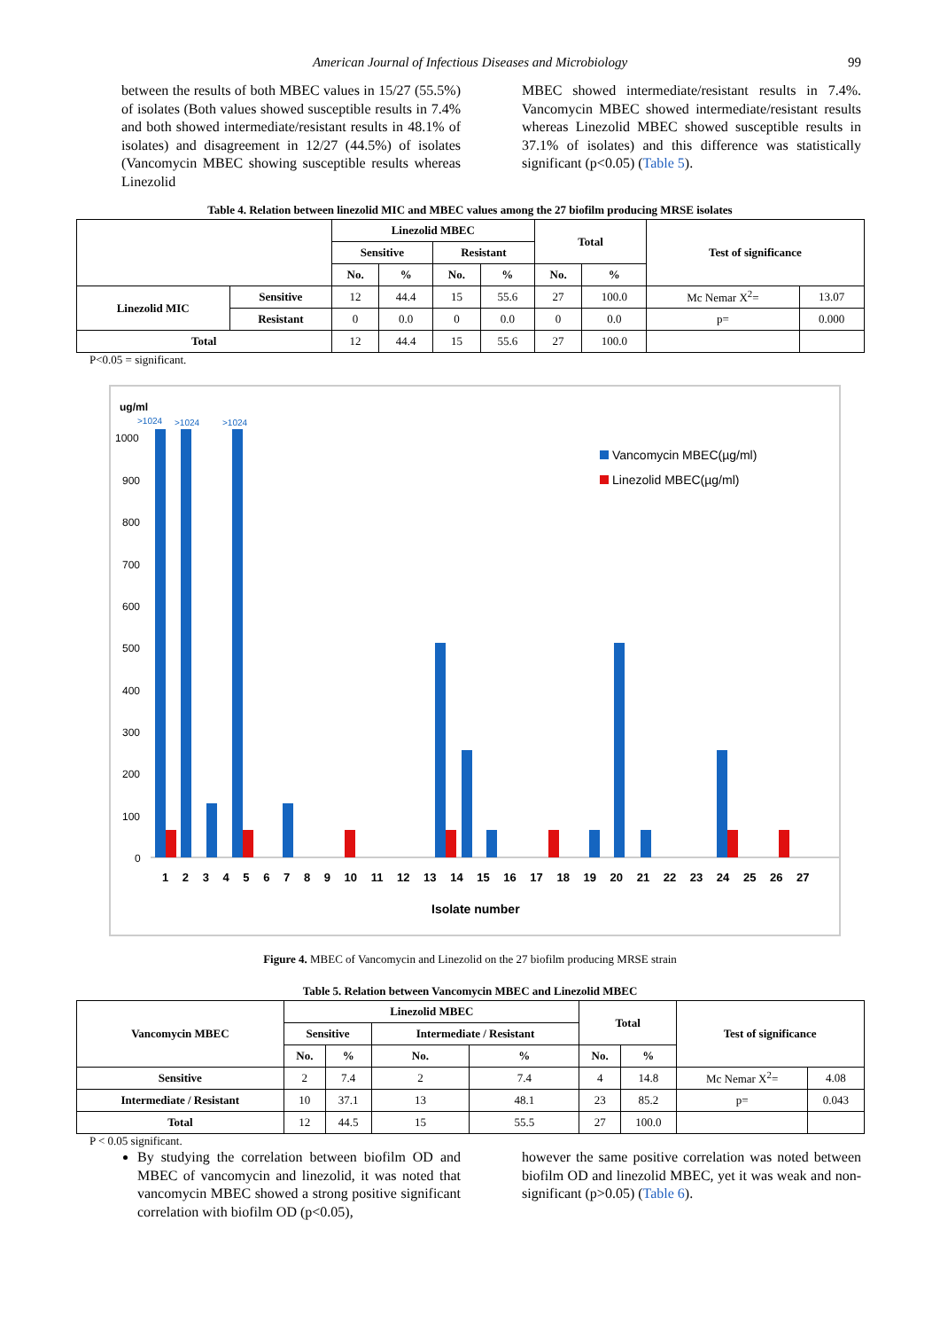American Journal of Infectious Diseases and Microbiology 99
between the results of both MBEC values in 15/27 (55.5%) of isolates (Both values showed susceptible results in 7.4% and both showed intermediate/resistant results in 48.1% of isolates) and disagreement in 12/27 (44.5%) of isolates (Vancomycin MBEC showing susceptible results whereas Linezolid
MBEC showed intermediate/resistant results in 7.4%. Vancomycin MBEC showed intermediate/resistant results whereas Linezolid MBEC showed susceptible results in 37.1% of isolates) and this difference was statistically significant (p<0.05) (Table 5).
Table 4. Relation between linezolid MIC and MBEC values among the 27 biofilm producing MRSE isolates
| | | Linezolid MBEC | | | | Total | | Test of significance | |
| --- | --- | --- | --- | --- | --- | --- | --- | --- | --- |
| | | Sensitive | | Resistant | | | | | |
| | | No. | % | No. | % | No. | % | | |
| Linezolid MIC | Sensitive | 12 | 44.4 | 15 | 55.6 | 27 | 100.0 | Mc Nemar X<sup>2</sup>= | 13.07 |
| | Resistant | 0 | 0.0 | 0 | 0.0 | 0 | 0.0 | p= | 0.000 |
| Total | | 12 | 44.4 | 15 | 55.6 | 27 | 100.0 | | |
P<0.05 = significant.
ug/ml
>1024
>1024
>1024
1000
900
800
700
600
500
400
300
200
100
0
Vancomycin MBEC(µg/ml)
Linezolid MBEC(µg/ml)
1 2 3 4 5 6 7 8 9 10 11 12 13 14 15 16 17 18 19 20 21 22 23 24 25 26 27
Isolate number
Figure 4. MBEC of Vancomycin and Linezolid on the 27 biofilm producing MRSE strain
Table 5. Relation between Vancomycin MBEC and Linezolid MBEC
| Vancomycin MBEC | Linezolid MBEC | | | | Total | | Test of significance | |
| --- | --- | --- | --- | --- | --- | --- | --- | --- |
| | Sensitive | | Intermediate / Resistant | | | | | |
| | No. | % | No. | % | No. | % | | |
| Sensitive | 2 | 7.4 | 2 | 7.4 | 4 | 14.8 | Mc Nemar X<sup>2</sup>= | 4.08 |
| Intermediate / Resistant | 10 | 37.1 | 13 | 48.1 | 23 | 85.2 | p= | 0.043 |
| Total | 12 | 44.5 | 15 | 55.5 | 27 | 100.0 | | |
P < 0.05 significant.
By studying the correlation between biofilm OD and MBEC of vancomycin and linezolid, it was noted that vancomycin MBEC showed a strong positive significant correlation with biofilm OD (p<0.05),
however the same positive correlation was noted between biofilm OD and linezolid MBEC, yet it was weak and non- significant (p>0.05) (Table 6).